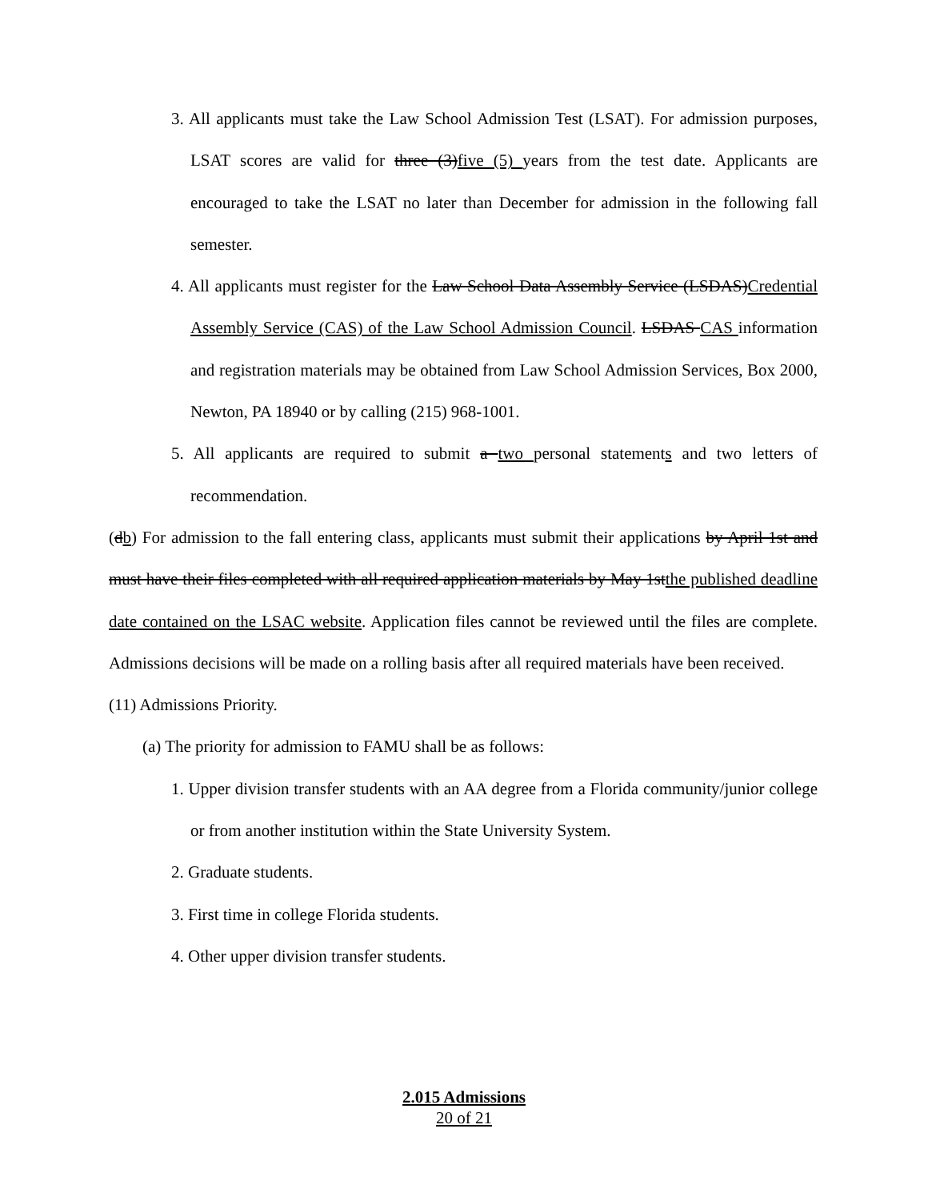3. All applicants must take the Law School Admission Test (LSAT). For admission purposes, LSAT scores are valid for three (3)five (5) years from the test date. Applicants are encouraged to take the LSAT no later than December for admission in the following fall semester.
4. All applicants must register for the Law School Data Assembly Service (LSDAS)Credential Assembly Service (CAS) of the Law School Admission Council. LSDAS CAS information and registration materials may be obtained from Law School Admission Services, Box 2000, Newton, PA 18940 or by calling (215) 968-1001.
5. All applicants are required to submit a two personal statements and two letters of recommendation.
(db) For admission to the fall entering class, applicants must submit their applications by April 1st and must have their files completed with all required application materials by May 1stthe published deadline date contained on the LSAC website. Application files cannot be reviewed until the files are complete. Admissions decisions will be made on a rolling basis after all required materials have been received.
(11) Admissions Priority.
(a) The priority for admission to FAMU shall be as follows:
1. Upper division transfer students with an AA degree from a Florida community/junior college or from another institution within the State University System.
2. Graduate students.
3. First time in college Florida students.
4. Other upper division transfer students.
2.015 Admissions
20 of 21